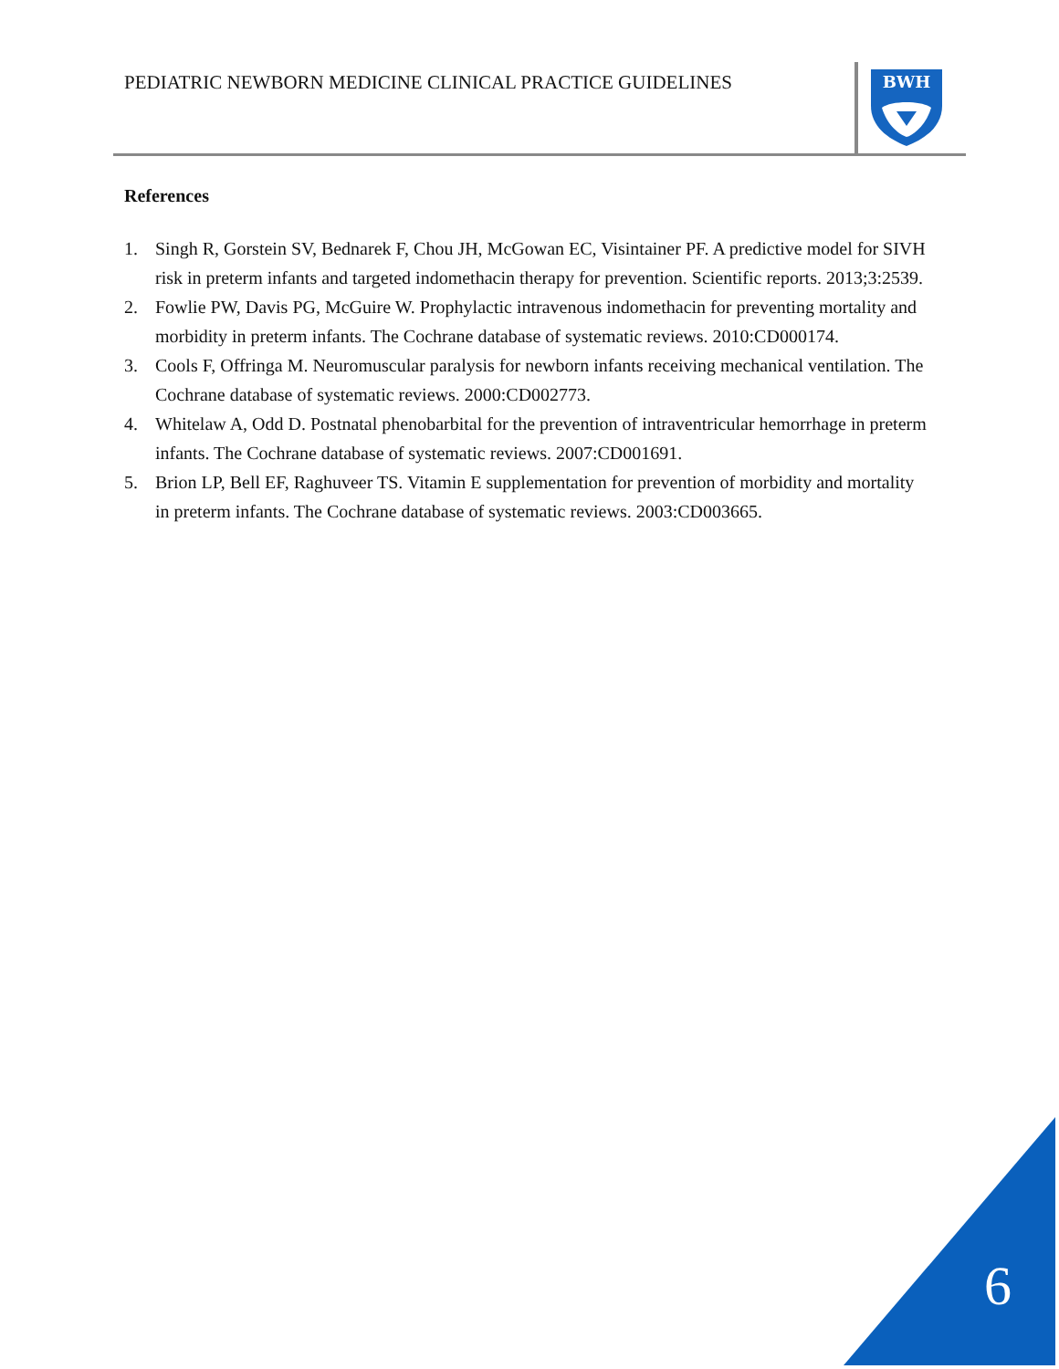PEDIATRIC NEWBORN MEDICINE CLINICAL PRACTICE GUIDELINES
BWH
References
1. Singh R, Gorstein SV, Bednarek F, Chou JH, McGowan EC, Visintainer PF. A predictive model for SIVH risk in preterm infants and targeted indomethacin therapy for prevention. Scientific reports. 2013;3:2539.
2. Fowlie PW, Davis PG, McGuire W. Prophylactic intravenous indomethacin for preventing mortality and morbidity in preterm infants. The Cochrane database of systematic reviews. 2010:CD000174.
3. Cools F, Offringa M. Neuromuscular paralysis for newborn infants receiving mechanical ventilation. The Cochrane database of systematic reviews. 2000:CD002773.
4. Whitelaw A, Odd D. Postnatal phenobarbital for the prevention of intraventricular hemorrhage in preterm infants. The Cochrane database of systematic reviews. 2007:CD001691.
5. Brion LP, Bell EF, Raghuveer TS. Vitamin E supplementation for prevention of morbidity and mortality in preterm infants. The Cochrane database of systematic reviews. 2003:CD003665.
6